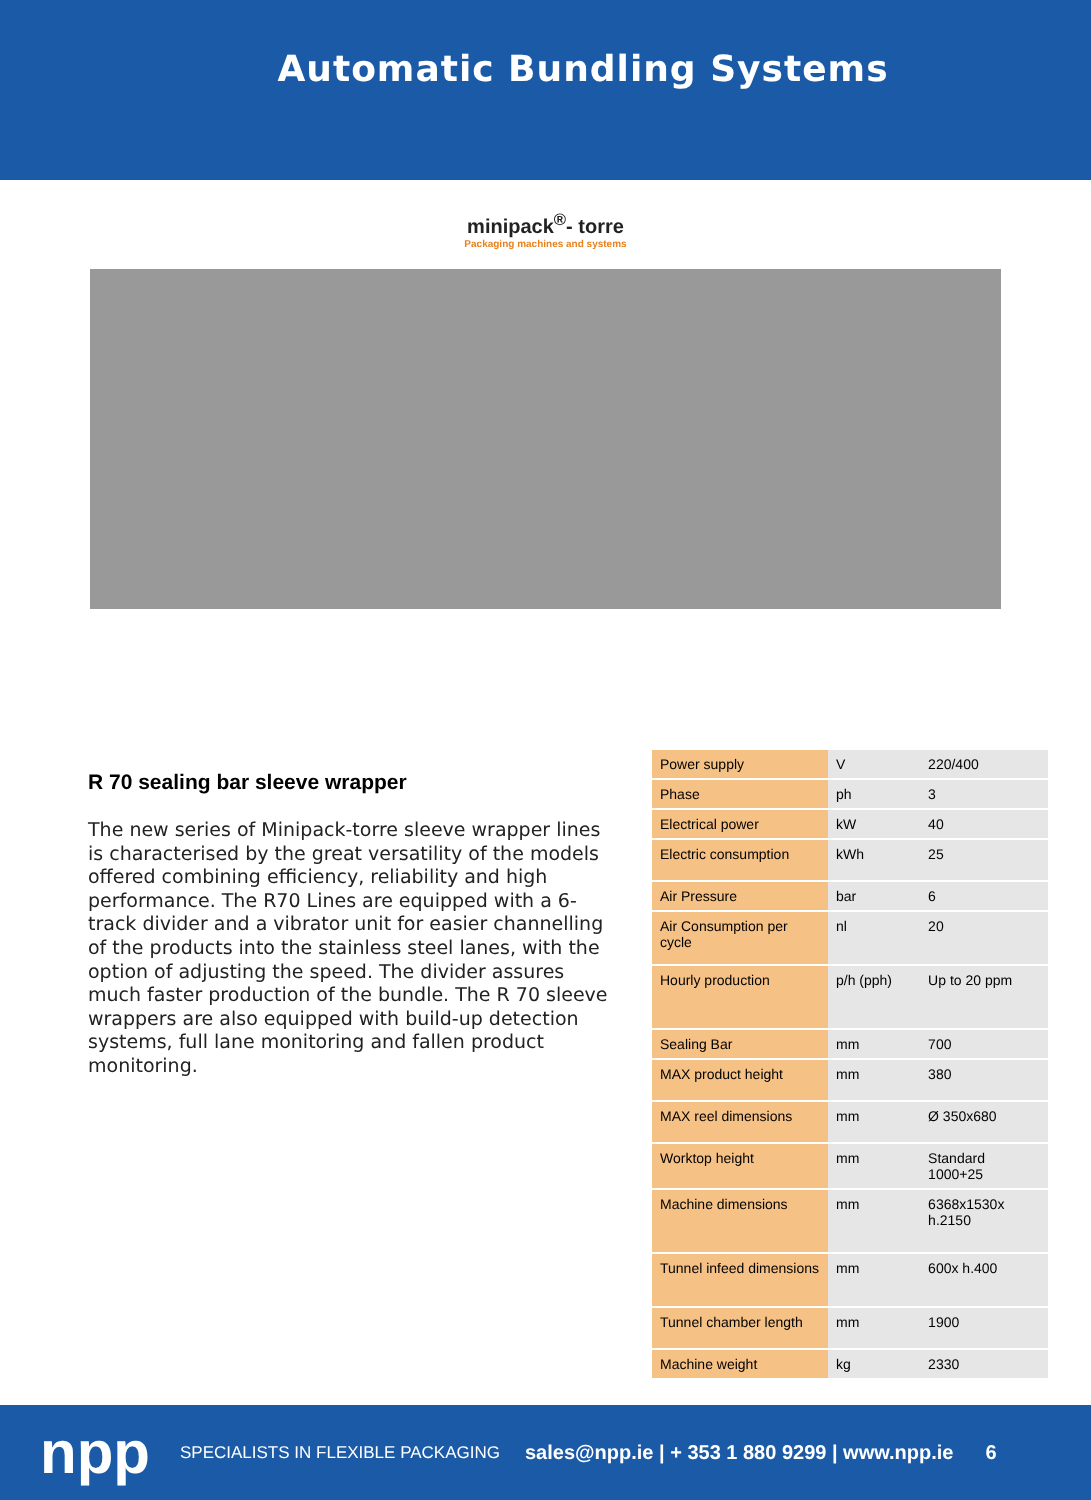Automatic Bundling Systems
minipack<sup>®</sup>- torre
Packaging machines and systems
R 70 sealing bar sleeve wrapper
The new series of Minipack-torre sleeve wrapper lines is characterised by the great versatility of the models offered combining efficiency, reliability and high performance. The R70 Lines are equipped with a 6-track divider and a vibrator unit for easier channelling of the products into the stainless steel lanes, with the option of adjusting the speed. The divider assures much faster production of the bundle. The R 70 sleeve wrappers are also equipped with build-up detection systems, full lane monitoring and fallen product monitoring.
| Power supply | V | 220/400 |
| Phase | ph | 3 |
| Electrical power | kW | 40 |
| Electric consumption | kWh | 25 |
| Air Pressure | bar | 6 |
| Air Consumption per cycle | nl | 20 |
| Hourly production | p/h (pph) | Up to 20 ppm |
| Sealing Bar | mm | 700 |
| MAX product height | mm | 380 |
| MAX reel dimensions | mm | Ø 350x680 |
| Worktop height | mm | Standard 1000+25 |
| Machine dimensions | mm | 6368x1530x h.2150 |
| Tunnel infeed dimensions | mm | 600x h.400 |
| Tunnel chamber length | mm | 1900 |
| Machine weight | kg | 2330 |
npp SPECIALISTS IN FLEXIBLE PACKAGING sales@npp.ie | + 353 1 880 9299 | www.npp.ie 6